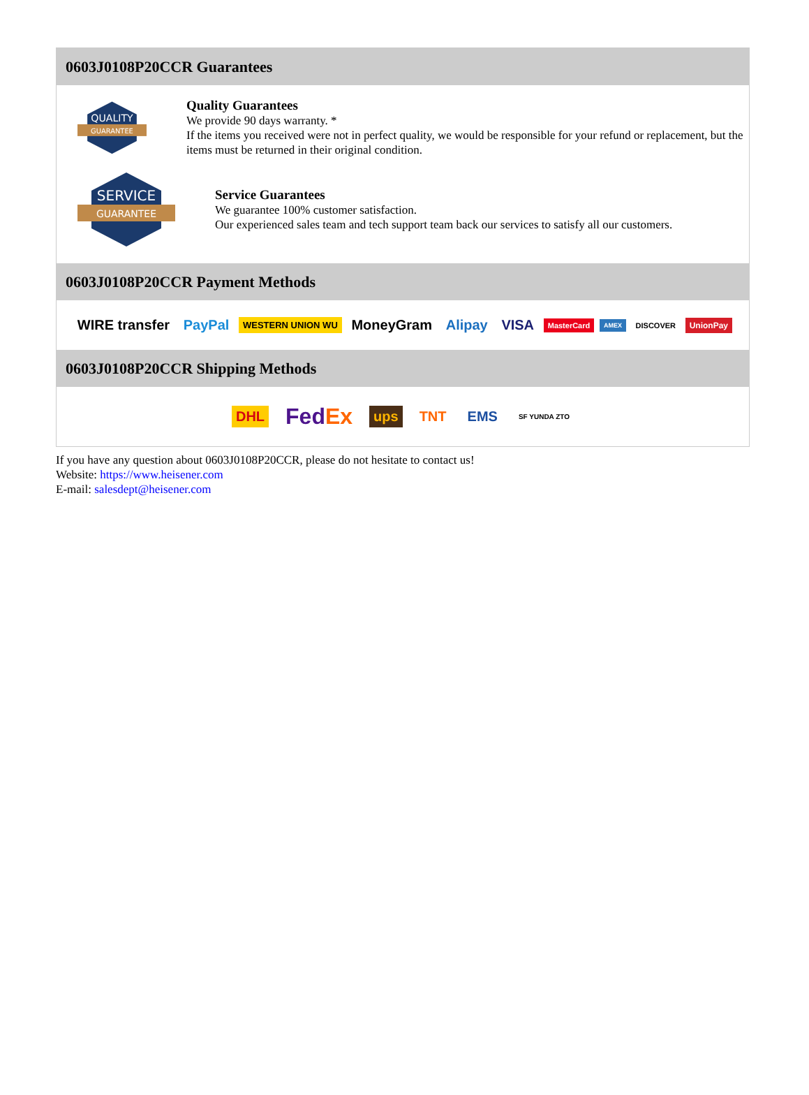0603J0108P20CCR Guarantees
QUALITY
GUARANTEE
Quality Guarantees
We provide 90 days warranty. *
If the items you received were not in perfect quality, we would be responsible for your refund or replacement, but the items must be returned in their original condition.
SERVICE
GUARANTEE
Service Guarantees
We guarantee 100% customer satisfaction.
Our experienced sales team and tech support team back our services to satisfy all our customers.
0603J0108P20CCR Payment Methods
WIRE transfer PayPal WESTERN UNION WU MoneyGram Alipay VISA MasterCard AMEX DISCOVER UnionPay
0603J0108P20CCR Shipping Methods
DHL FedEx ups TNT EMS SF YUNDA ZTO
If you have any question about 0603J0108P20CCR, please do not hesitate to contact us!
Website: https://www.heisener.com
E-mail: salesdept@heisener.com